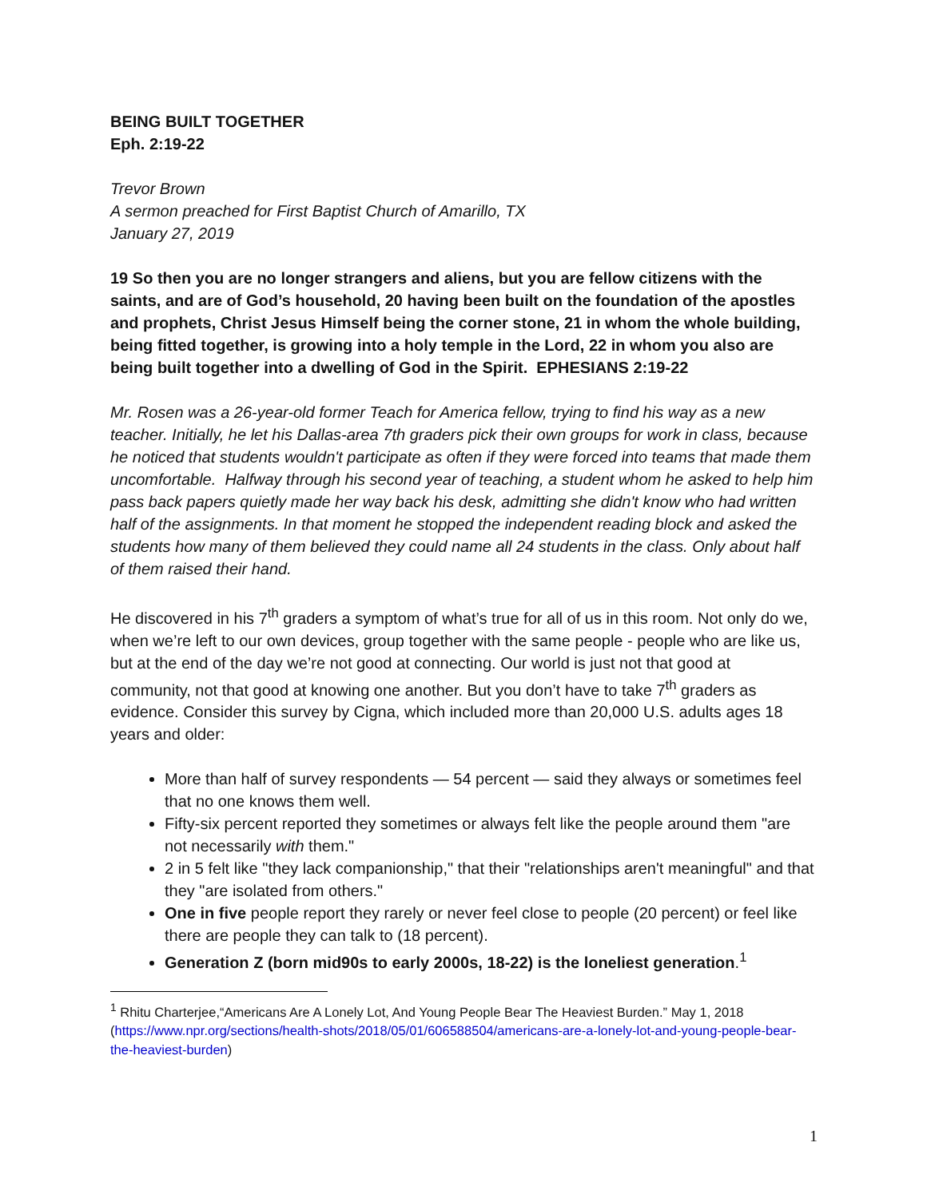BEING BUILT TOGETHER
Eph. 2:19-22
Trevor Brown
A sermon preached for First Baptist Church of Amarillo, TX
January 27, 2019
19 So then you are no longer strangers and aliens, but you are fellow citizens with the saints, and are of God’s household, 20 having been built on the foundation of the apostles and prophets, Christ Jesus Himself being the corner stone, 21 in whom the whole building, being fitted together, is growing into a holy temple in the Lord, 22 in whom you also are being built together into a dwelling of God in the Spirit. EPHESIANS 2:19-22
Mr. Rosen was a 26-year-old former Teach for America fellow, trying to find his way as a new teacher. Initially, he let his Dallas-area 7th graders pick their own groups for work in class, because he noticed that students wouldn't participate as often if they were forced into teams that made them uncomfortable. Halfway through his second year of teaching, a student whom he asked to help him pass back papers quietly made her way back his desk, admitting she didn't know who had written half of the assignments. In that moment he stopped the independent reading block and asked the students how many of them believed they could name all 24 students in the class. Only about half of them raised their hand.
He discovered in his 7<sup>th</sup> graders a symptom of what’s true for all of us in this room. Not only do we, when we’re left to our own devices, group together with the same people - people who are like us, but at the end of the day we’re not good at connecting. Our world is just not that good at community, not that good at knowing one another. But you don’t have to take 7<sup>th</sup> graders as evidence. Consider this survey by Cigna, which included more than 20,000 U.S. adults ages 18 years and older:
More than half of survey respondents — 54 percent — said they always or sometimes feel that no one knows them well.
Fifty-six percent reported they sometimes or always felt like the people around them "are not necessarily with them."
2 in 5 felt like "they lack companionship," that their "relationships aren't meaningful" and that they "are isolated from others."
One in five people report they rarely or never feel close to people (20 percent) or feel like there are people they can talk to (18 percent).
Generation Z (born mid90s to early 2000s, 18-22) is the loneliest generation.<sup>1</sup>
<sup>1</sup> Rhitu Charterjee,“Americans Are A Lonely Lot, And Young People Bear The Heaviest Burden.” May 1, 2018 (https://www.npr.org/sections/health-shots/2018/05/01/606588504/americans-are-a-lonely-lot-and-young-people-bear-the-heaviest-burden)
1